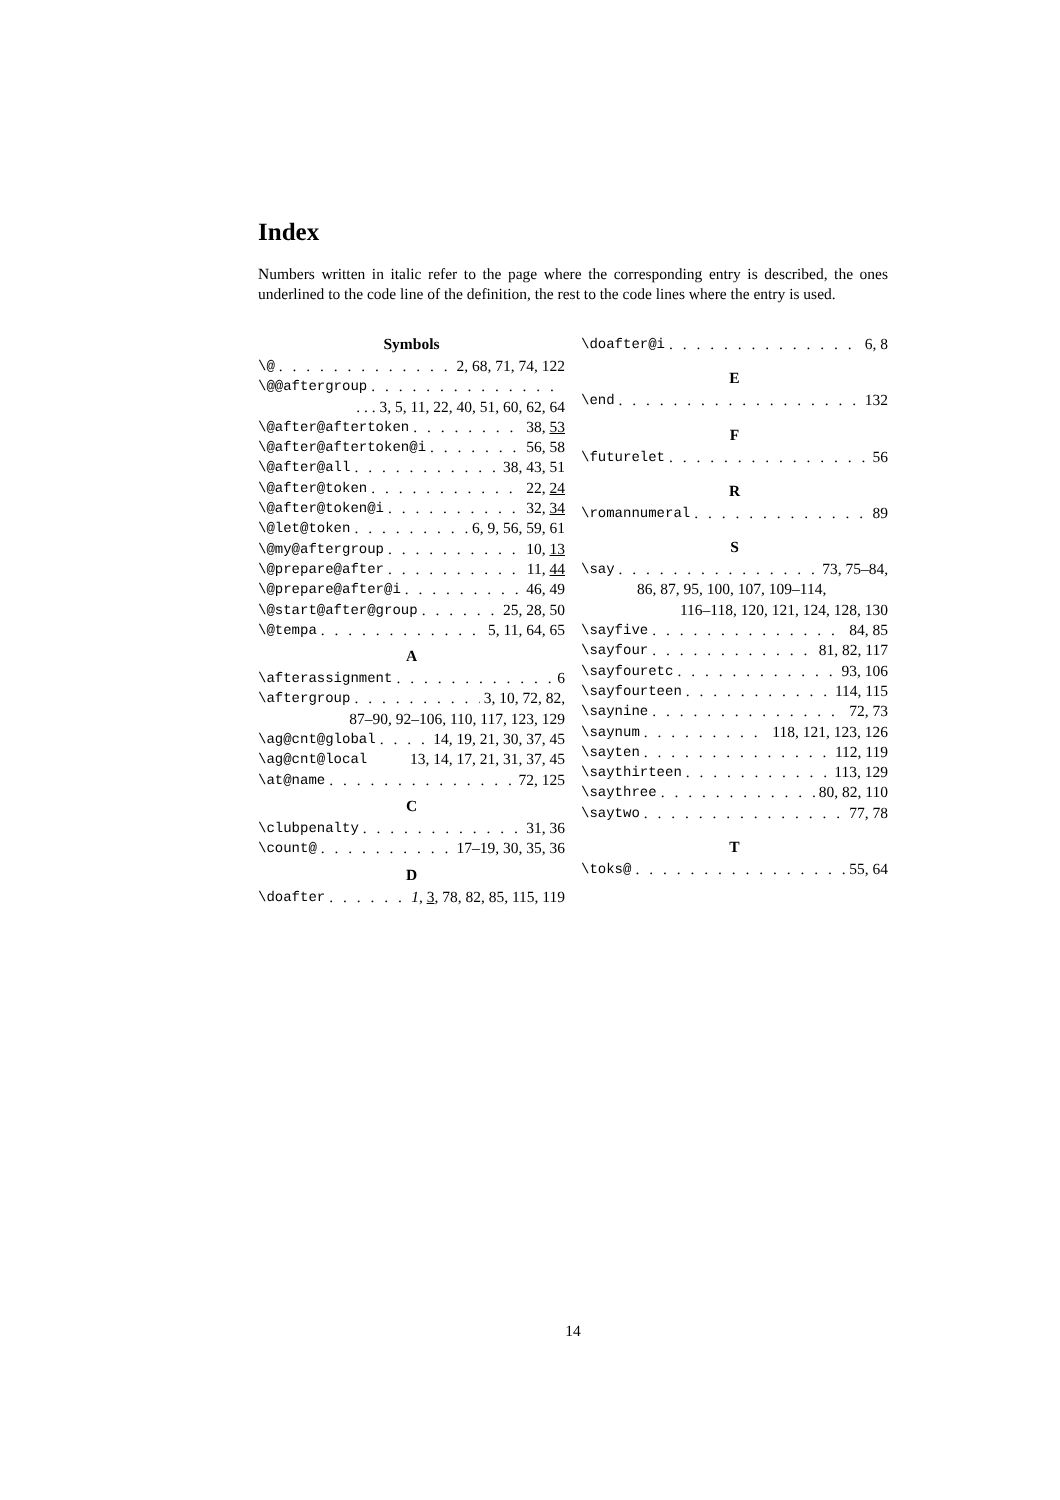Index
Numbers written in italic refer to the page where the corresponding entry is described, the ones underlined to the code line of the definition, the rest to the code lines where the entry is used.
Symbols
\@ 2, 68, 71, 74, 122
\@@aftergroup
. . . 3, 5, 11, 22, 40, 51, 60, 62, 64
\@after@aftertoken 38, 53
\@after@aftertoken@i 56, 58
\@after@all 38, 43, 51
\@after@token 22, 24
\@after@token@i 32, 34
\@let@token 6, 9, 56, 59, 61
\@my@aftergroup 10, 13
\@prepare@after 11, 44
\@prepare@after@i 46, 49
\@start@after@group 25, 28, 50
\@tempa 5, 11, 64, 65
A
\afterassignment 6
\aftergroup 3, 10, 72, 82,
87–90, 92–106, 110, 117, 123, 129
\ag@cnt@global 14, 19, 21, 30, 37, 45
\ag@cnt@local 13, 14, 17, 21, 31, 37, 45
\at@name 72, 125
C
\clubpenalty 31, 36
\count@ 17–19, 30, 35, 36
D
\doafter 1, 3, 78, 82, 85, 115, 119
\doafter@i 6, 8
E
\end 132
F
\futurelet 56
R
\romannumeral 89
S
\say 73, 75–84,
86, 87, 95, 100, 107, 109–114,
116–118, 120, 121, 124, 128, 130
\sayfive 84, 85
\sayfour 81, 82, 117
\sayfouretc 93, 106
\sayfourteen 114, 115
\saynine 72, 73
\saynum 118, 121, 123, 126
\sayten 112, 119
\saythirteen 113, 129
\saythree 80, 82, 110
\saytwo 77, 78
T
\toks@ 55, 64
14